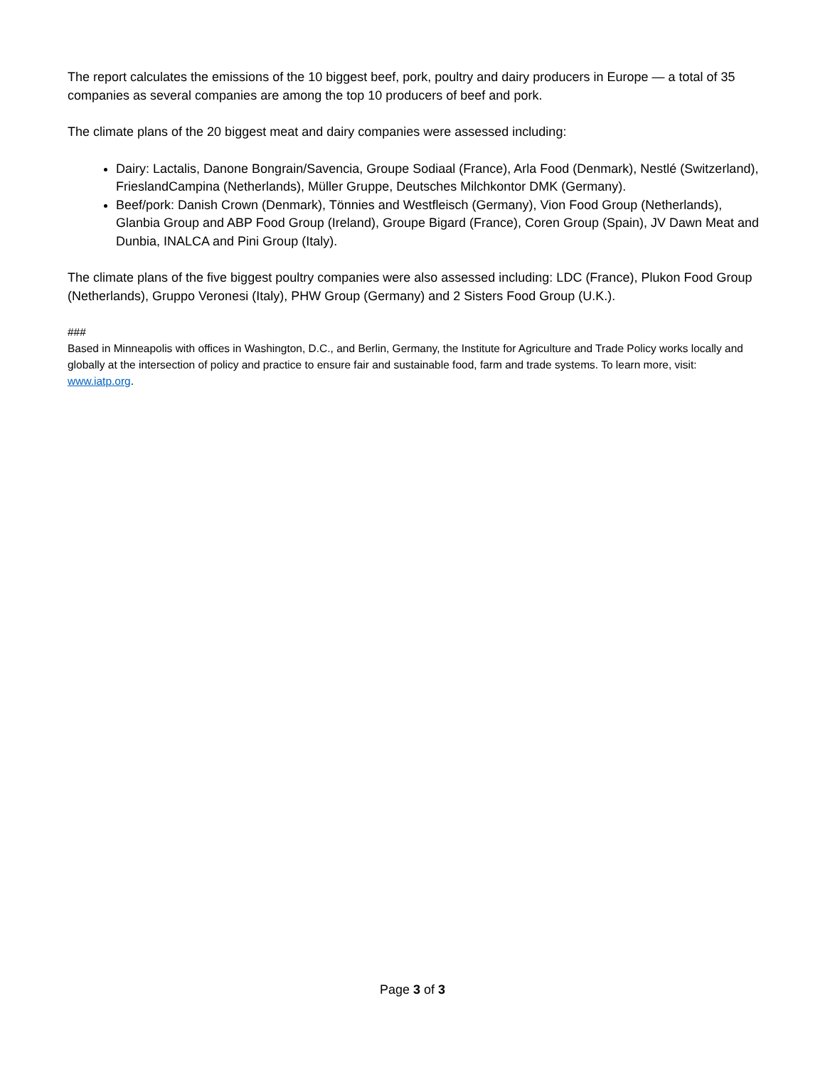The report calculates the emissions of the 10 biggest beef, pork, poultry and dairy producers in Europe — a total of 35 companies as several companies are among the top 10 producers of beef and pork.
The climate plans of the 20 biggest meat and dairy companies were assessed including:
Dairy: Lactalis, Danone Bongrain/Savencia, Groupe Sodiaal (France), Arla Food (Denmark), Nestlé (Switzerland), FrieslandCampina (Netherlands), Müller Gruppe, Deutsches Milchkontor DMK (Germany).
Beef/pork: Danish Crown (Denmark), Tönnies and Westfleisch (Germany), Vion Food Group (Netherlands), Glanbia Group and ABP Food Group (Ireland), Groupe Bigard (France), Coren Group (Spain), JV Dawn Meat and Dunbia, INALCA and Pini Group (Italy).
The climate plans of the five biggest poultry companies were also assessed including: LDC (France), Plukon Food Group (Netherlands), Gruppo Veronesi (Italy), PHW Group (Germany) and 2 Sisters Food Group (U.K.).
###
Based in Minneapolis with offices in Washington, D.C., and Berlin, Germany, the Institute for Agriculture and Trade Policy works locally and globally at the intersection of policy and practice to ensure fair and sustainable food, farm and trade systems. To learn more, visit: www.iatp.org.
Page 3 of 3